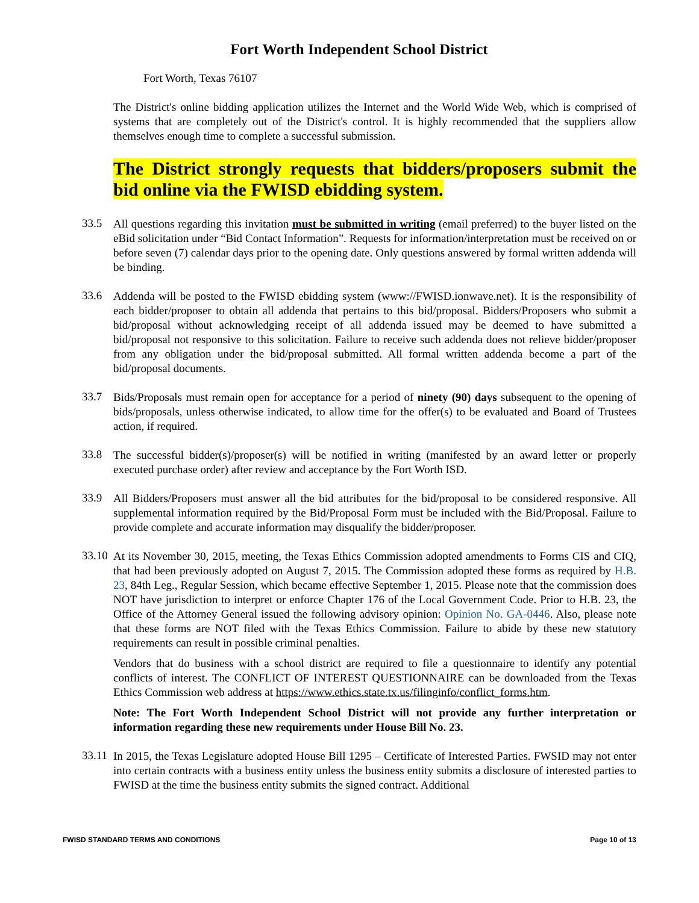Fort Worth Independent School District
Fort Worth, Texas 76107
The District's online bidding application utilizes the Internet and the World Wide Web, which is comprised of systems that are completely out of the District's control. It is highly recommended that the suppliers allow themselves enough time to complete a successful submission.
The District strongly requests that bidders/proposers submit the bid online via the FWISD ebidding system.
33.5
All questions regarding this invitation must be submitted in writing (email preferred) to the buyer listed on the eBid solicitation under “Bid Contact Information”. Requests for information/interpretation must be received on or before seven (7) calendar days prior to the opening date. Only questions answered by formal written addenda will be binding.
33.6
Addenda will be posted to the FWISD ebidding system (www://FWISD.ionwave.net). It is the responsibility of each bidder/proposer to obtain all addenda that pertains to this bid/proposal. Bidders/Proposers who submit a bid/proposal without acknowledging receipt of all addenda issued may be deemed to have submitted a bid/proposal not responsive to this solicitation. Failure to receive such addenda does not relieve bidder/proposer from any obligation under the bid/proposal submitted. All formal written addenda become a part of the bid/proposal documents.
33.7
Bids/Proposals must remain open for acceptance for a period of ninety (90) days subsequent to the opening of bids/proposals, unless otherwise indicated, to allow time for the offer(s) to be evaluated and Board of Trustees action, if required.
33.8
The successful bidder(s)/proposer(s) will be notified in writing (manifested by an award letter or properly executed purchase order) after review and acceptance by the Fort Worth ISD.
33.9
All Bidders/Proposers must answer all the bid attributes for the bid/proposal to be considered responsive. All supplemental information required by the Bid/Proposal Form must be included with the Bid/Proposal. Failure to provide complete and accurate information may disqualify the bidder/proposer.
33.10
At its November 30, 2015, meeting, the Texas Ethics Commission adopted amendments to Forms CIS and CIQ, that had been previously adopted on August 7, 2015. The Commission adopted these forms as required by H.B. 23, 84th Leg., Regular Session, which became effective September 1, 2015. Please note that the commission does NOT have jurisdiction to interpret or enforce Chapter 176 of the Local Government Code. Prior to H.B. 23, the Office of the Attorney General issued the following advisory opinion: Opinion No. GA-0446. Also, please note that these forms are NOT filed with the Texas Ethics Commission. Failure to abide by these new statutory requirements can result in possible criminal penalties.
Vendors that do business with a school district are required to file a questionnaire to identify any potential conflicts of interest. The CONFLICT OF INTEREST QUESTIONNAIRE can be downloaded from the Texas Ethics Commission web address at https://www.ethics.state.tx.us/filinginfo/conflict_forms.htm.
Note: The Fort Worth Independent School District will not provide any further interpretation or information regarding these new requirements under House Bill No. 23.
33.11
In 2015, the Texas Legislature adopted House Bill 1295 – Certificate of Interested Parties. FWSID may not enter into certain contracts with a business entity unless the business entity submits a disclosure of interested parties to FWISD at the time the business entity submits the signed contract. Additional
FWISD STANDARD TERMS AND CONDITIONS Page 10 of 13